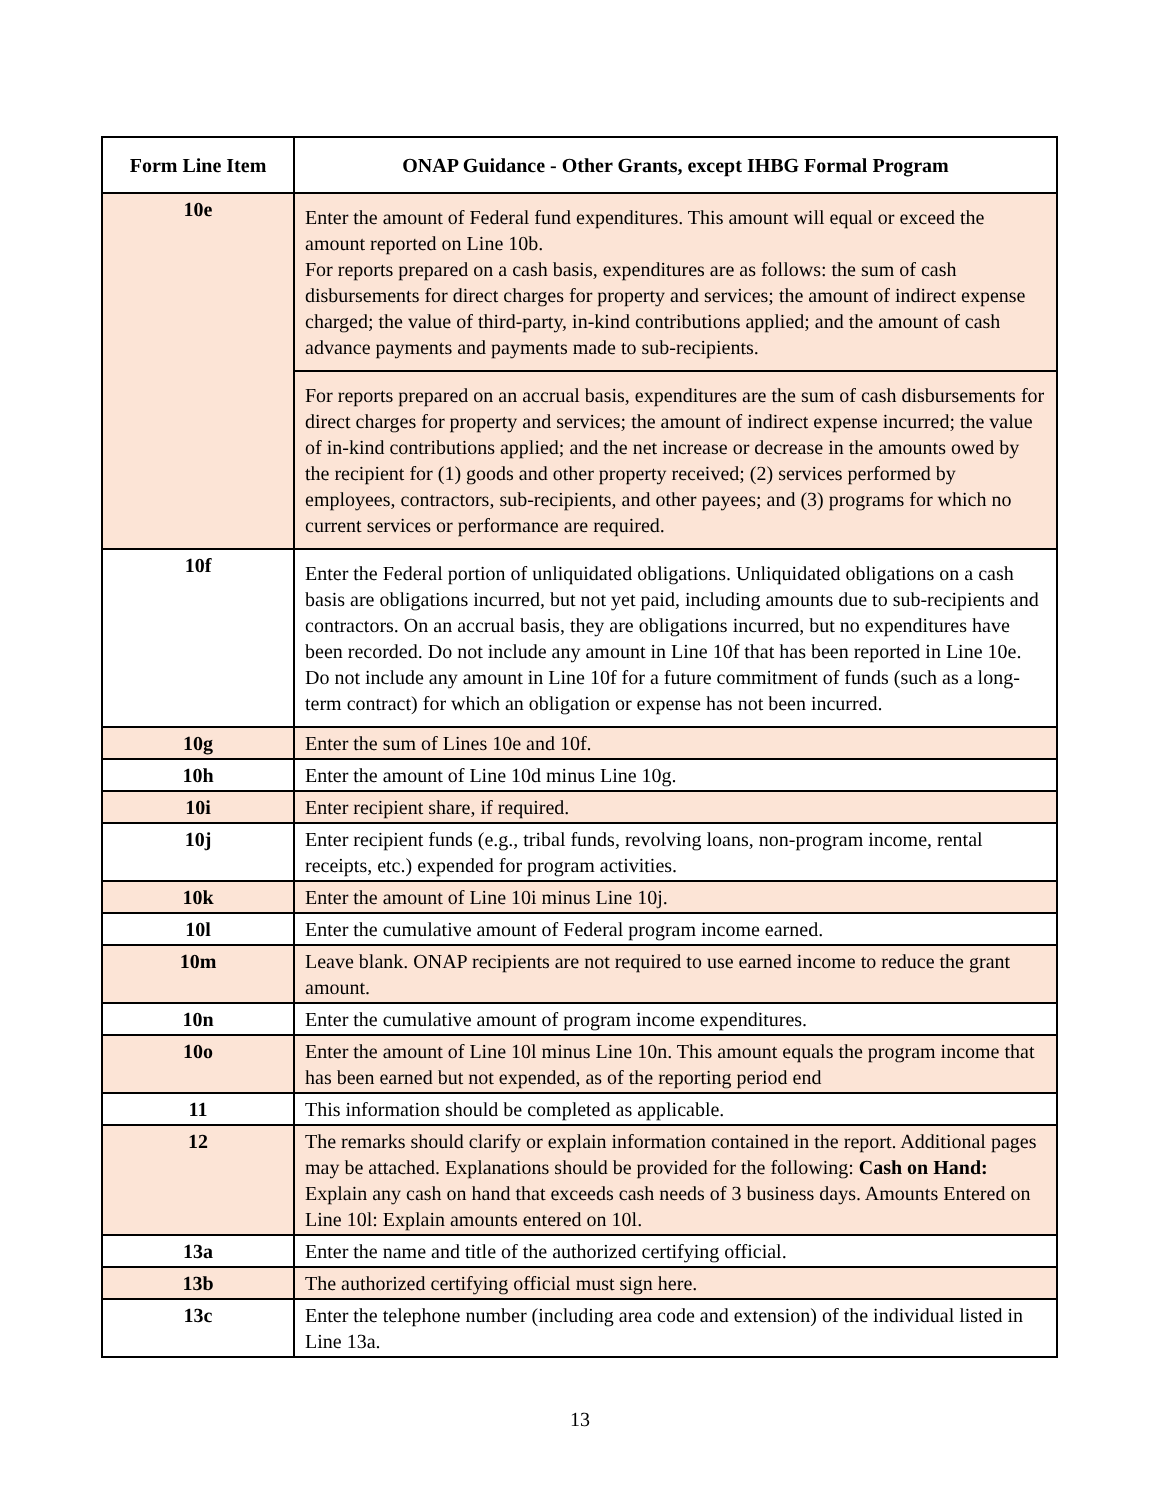| Form Line Item | ONAP Guidance - Other Grants, except IHBG Formal Program |
| --- | --- |
| 10e | Enter the amount of Federal fund expenditures. This amount will equal or exceed the amount reported on Line 10b. For reports prepared on a cash basis, expenditures are as follows: the sum of cash disbursements for direct charges for property and services; the amount of indirect expense charged; the value of third-party, in-kind contributions applied; and the amount of cash advance payments and payments made to sub-recipients. |
| | For reports prepared on an accrual basis, expenditures are the sum of cash disbursements for direct charges for property and services; the amount of indirect expense incurred; the value of in-kind contributions applied; and the net increase or decrease in the amounts owed by the recipient for (1) goods and other property received; (2) services performed by employees, contractors, sub-recipients, and other payees; and (3) programs for which no current services or performance are required. |
| 10f | Enter the Federal portion of unliquidated obligations. Unliquidated obligations on a cash basis are obligations incurred, but not yet paid, including amounts due to sub-recipients and contractors. On an accrual basis, they are obligations incurred, but no expenditures have been recorded. Do not include any amount in Line 10f that has been reported in Line 10e. Do not include any amount in Line 10f for a future commitment of funds (such as a long-term contract) for which an obligation or expense has not been incurred. |
| 10g | Enter the sum of Lines 10e and 10f. |
| 10h | Enter the amount of Line 10d minus Line 10g. |
| 10i | Enter recipient share, if required. |
| 10j | Enter recipient funds (e.g., tribal funds, revolving loans, non-program income, rental receipts, etc.) expended for program activities. |
| 10k | Enter the amount of Line 10i minus Line 10j. |
| 10l | Enter the cumulative amount of Federal program income earned. |
| 10m | Leave blank. ONAP recipients are not required to use earned income to reduce the grant amount. |
| 10n | Enter the cumulative amount of program income expenditures. |
| 10o | Enter the amount of Line 10l minus Line 10n. This amount equals the program income that has been earned but not expended, as of the reporting period end |
| 11 | This information should be completed as applicable. |
| 12 | The remarks should clarify or explain information contained in the report. Additional pages may be attached. Explanations should be provided for the following: Cash on Hand: Explain any cash on hand that exceeds cash needs of 3 business days. Amounts Entered on Line 10l: Explain amounts entered on 10l. |
| 13a | Enter the name and title of the authorized certifying official. |
| 13b | The authorized certifying official must sign here. |
| 13c | Enter the telephone number (including area code and extension) of the individual listed in Line 13a. |
13